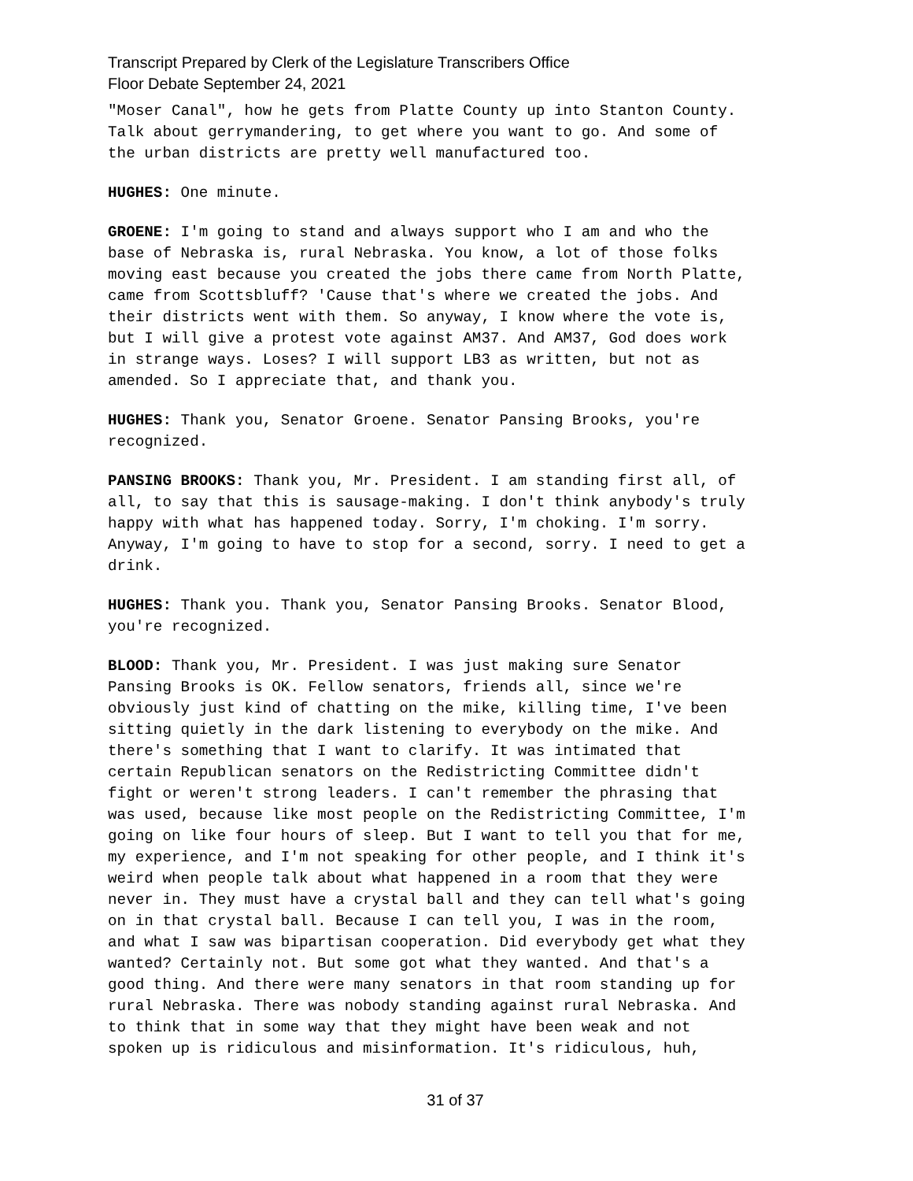Transcript Prepared by Clerk of the Legislature Transcribers Office
Floor Debate September 24, 2021
"Moser Canal", how he gets from Platte County up into Stanton County. Talk about gerrymandering, to get where you want to go. And some of the urban districts are pretty well manufactured too.
HUGHES: One minute.
GROENE: I'm going to stand and always support who I am and who the base of Nebraska is, rural Nebraska. You know, a lot of those folks moving east because you created the jobs there came from North Platte, came from Scottsbluff? 'Cause that's where we created the jobs. And their districts went with them. So anyway, I know where the vote is, but I will give a protest vote against AM37. And AM37, God does work in strange ways. Loses? I will support LB3 as written, but not as amended. So I appreciate that, and thank you.
HUGHES: Thank you, Senator Groene. Senator Pansing Brooks, you're recognized.
PANSING BROOKS: Thank you, Mr. President. I am standing first all, of all, to say that this is sausage-making. I don't think anybody's truly happy with what has happened today. Sorry, I'm choking. I'm sorry. Anyway, I'm going to have to stop for a second, sorry. I need to get a drink.
HUGHES: Thank you. Thank you, Senator Pansing Brooks. Senator Blood, you're recognized.
BLOOD: Thank you, Mr. President. I was just making sure Senator Pansing Brooks is OK. Fellow senators, friends all, since we're obviously just kind of chatting on the mike, killing time, I've been sitting quietly in the dark listening to everybody on the mike. And there's something that I want to clarify. It was intimated that certain Republican senators on the Redistricting Committee didn't fight or weren't strong leaders. I can't remember the phrasing that was used, because like most people on the Redistricting Committee, I'm going on like four hours of sleep. But I want to tell you that for me, my experience, and I'm not speaking for other people, and I think it's weird when people talk about what happened in a room that they were never in. They must have a crystal ball and they can tell what's going on in that crystal ball. Because I can tell you, I was in the room, and what I saw was bipartisan cooperation. Did everybody get what they wanted? Certainly not. But some got what they wanted. And that's a good thing. And there were many senators in that room standing up for rural Nebraska. There was nobody standing against rural Nebraska. And to think that in some way that they might have been weak and not spoken up is ridiculous and misinformation. It's ridiculous, huh,
31 of 37